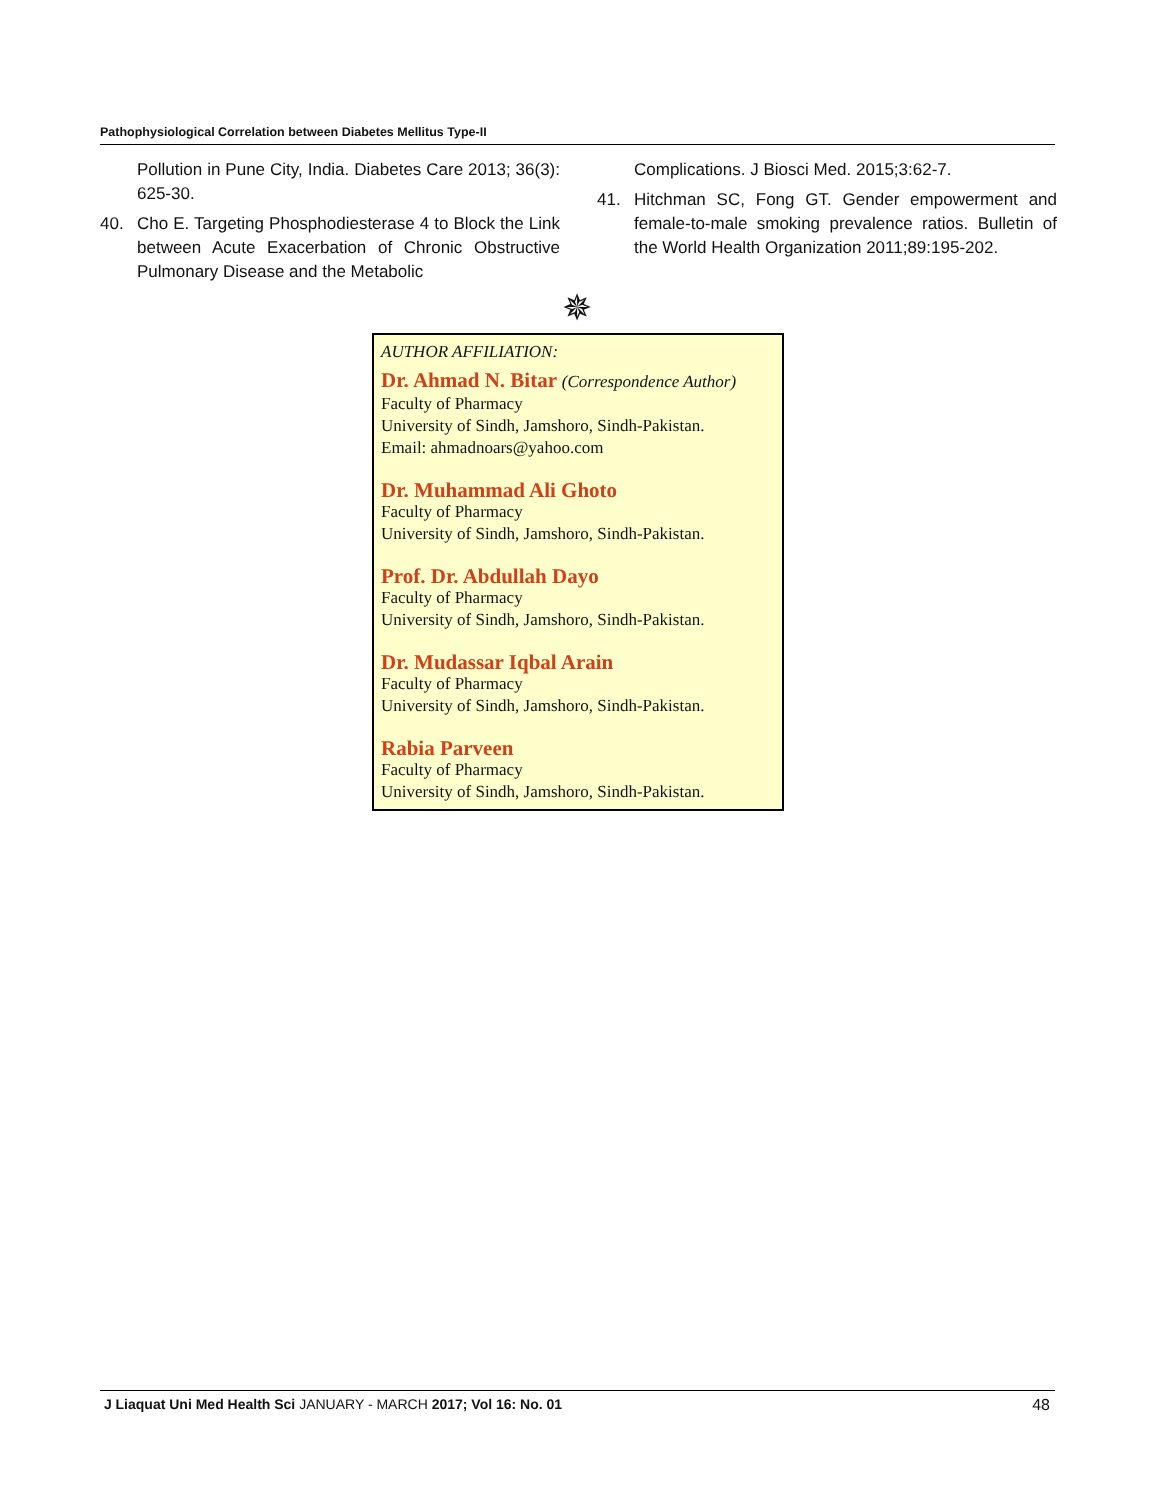Pathophysiological Correlation between Diabetes Mellitus Type-II
Pollution in Pune City, India. Diabetes Care 2013; 36(3): 625-30.
40. Cho E. Targeting Phosphodiesterase 4 to Block the Link between Acute Exacerbation of Chronic Obstructive Pulmonary Disease and the Metabolic
Complications. J Biosci Med. 2015;3:62-7.
41. Hitchman SC, Fong GT. Gender empowerment and female-to-male smoking prevalence ratios. Bulletin of the World Health Organization 2011;89:195-202.
✵
AUTHOR AFFILIATION:
Dr. Ahmad N. Bitar (Correspondence Author)
Faculty of Pharmacy
University of Sindh, Jamshoro, Sindh-Pakistan.
Email: ahmadnoars@yahoo.com
Dr. Muhammad Ali Ghoto
Faculty of Pharmacy
University of Sindh, Jamshoro, Sindh-Pakistan.
Prof. Dr. Abdullah Dayo
Faculty of Pharmacy
University of Sindh, Jamshoro, Sindh-Pakistan.
Dr. Mudassar Iqbal Arain
Faculty of Pharmacy
University of Sindh, Jamshoro, Sindh-Pakistan.
Rabia Parveen
Faculty of Pharmacy
University of Sindh, Jamshoro, Sindh-Pakistan.
J Liaquat Uni Med Health Sci JANUARY - MARCH 2017; Vol 16: No. 01 48